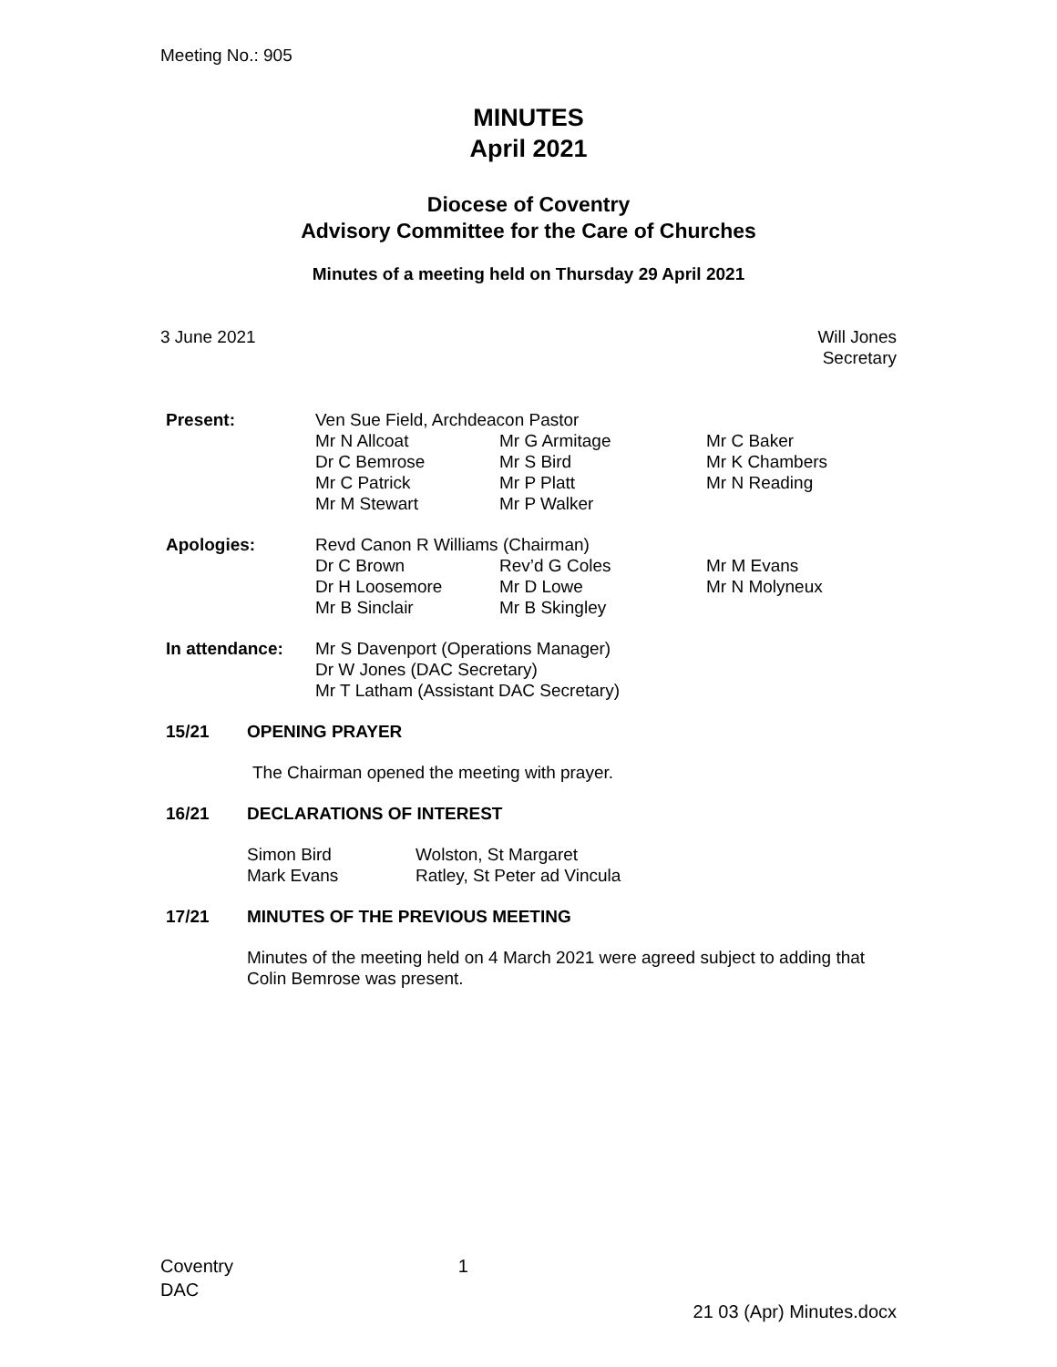Meeting No.: 905
MINUTES
April 2021
Diocese of Coventry
Advisory Committee for the Care of Churches
Minutes of a meeting held on Thursday 29 April 2021
3 June 2021 Will Jones
Secretary
| Present: | Ven Sue Field, Archdeacon Pastor | | |
| | Mr N Allcoat | Mr G Armitage | Mr C Baker |
| | Dr C Bemrose | Mr S Bird | Mr K Chambers |
| | Mr C Patrick | Mr P Platt | Mr N Reading |
| | Mr M Stewart | Mr P Walker | |
| Apologies: | Revd Canon R Williams (Chairman) | | |
| | Dr C Brown | Rev’d G Coles | Mr M Evans |
| | Dr H Loosemore | Mr D Lowe | Mr N Molyneux |
| | Mr B Sinclair | Mr B Skingley | |
| In attendance: | Mr S Davenport (Operations Manager) Dr W Jones (DAC Secretary) Mr T Latham (Assistant DAC Secretary) | | |
15/21 OPENING PRAYER
The Chairman opened the meeting with prayer.
16/21 DECLARATIONS OF INTEREST
| Simon Bird | Wolston, St Margaret |
| Mark Evans | Ratley, St Peter ad Vincula |
17/21 MINUTES OF THE PREVIOUS MEETING
Minutes of the meeting held on 4 March 2021 were agreed subject to adding that Colin Bemrose was present.
Coventry
DAC
1
21 03 (Apr) Minutes.docx